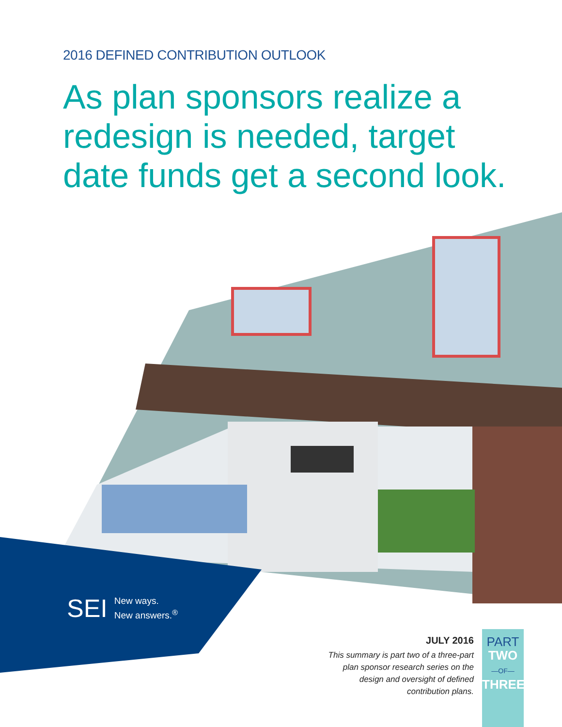2016 DEFINED CONTRIBUTION OUTLOOK
As plan sponsors realize a redesign is needed, target date funds get a second look.
SEI New ways.
New answers.<sup>®</sup>
JULY 2016
This summary is part two of a three-part plan sponsor research series on the design and oversight of defined contribution plans.
PART
TWO
—OF—
THREE